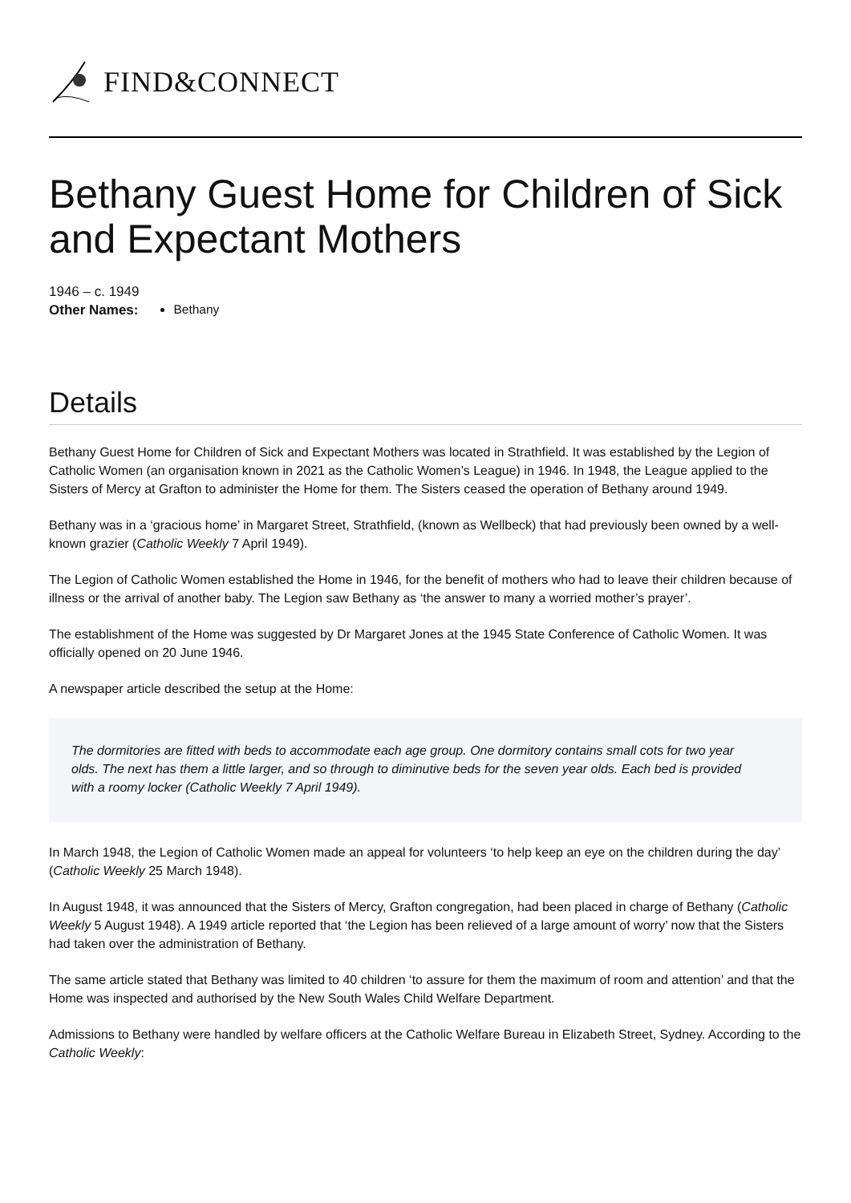FIND&CONNECT
Bethany Guest Home for Children of Sick and Expectant Mothers
1946 – c. 1949
Other Names: Bethany
Details
Bethany Guest Home for Children of Sick and Expectant Mothers was located in Strathfield. It was established by the Legion of Catholic Women (an organisation known in 2021 as the Catholic Women’s League) in 1946. In 1948, the League applied to the Sisters of Mercy at Grafton to administer the Home for them. The Sisters ceased the operation of Bethany around 1949.
Bethany was in a ‘gracious home’ in Margaret Street, Strathfield, (known as Wellbeck) that had previously been owned by a well-known grazier (Catholic Weekly 7 April 1949).
The Legion of Catholic Women established the Home in 1946, for the benefit of mothers who had to leave their children because of illness or the arrival of another baby. The Legion saw Bethany as ‘the answer to many a worried mother’s prayer’.
The establishment of the Home was suggested by Dr Margaret Jones at the 1945 State Conference of Catholic Women. It was officially opened on 20 June 1946.
A newspaper article described the setup at the Home:
The dormitories are fitted with beds to accommodate each age group. One dormitory contains small cots for two year olds. The next has them a little larger, and so through to diminutive beds for the seven year olds. Each bed is provided with a roomy locker (Catholic Weekly 7 April 1949).
In March 1948, the Legion of Catholic Women made an appeal for volunteers ‘to help keep an eye on the children during the day’ (Catholic Weekly 25 March 1948).
In August 1948, it was announced that the Sisters of Mercy, Grafton congregation, had been placed in charge of Bethany (Catholic Weekly 5 August 1948). A 1949 article reported that ‘the Legion has been relieved of a large amount of worry’ now that the Sisters had taken over the administration of Bethany.
The same article stated that Bethany was limited to 40 children ‘to assure for them the maximum of room and attention’ and that the Home was inspected and authorised by the New South Wales Child Welfare Department.
Admissions to Bethany were handled by welfare officers at the Catholic Welfare Bureau in Elizabeth Street, Sydney. According to the Catholic Weekly: